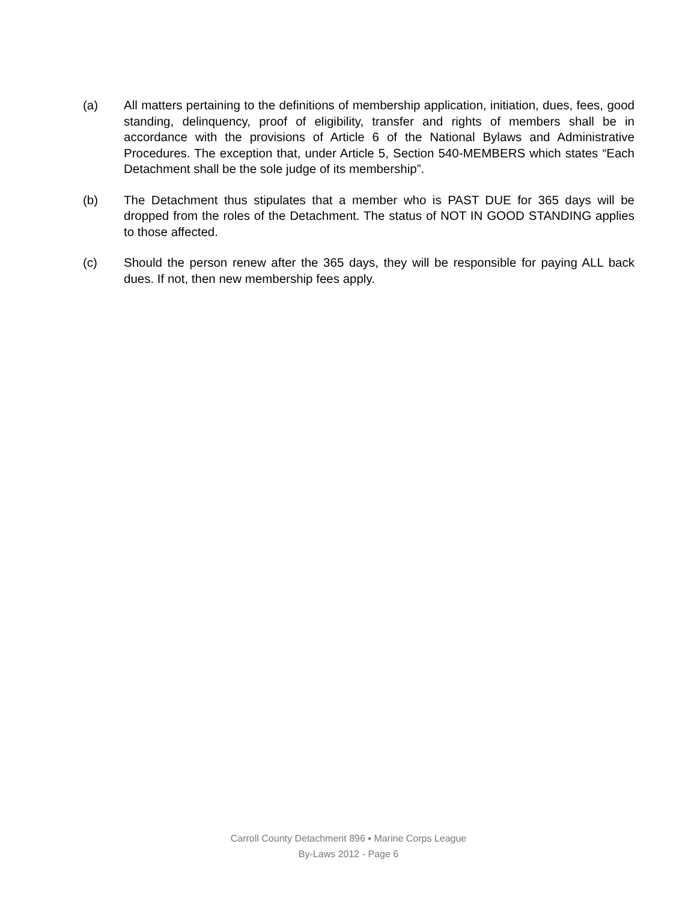(a) All matters pertaining to the definitions of membership application, initiation, dues, fees, good standing, delinquency, proof of eligibility, transfer and rights of members shall be in accordance with the provisions of Article 6 of the National Bylaws and Administrative Procedures. The exception that, under Article 5, Section 540-MEMBERS which states “Each Detachment shall be the sole judge of its membership”.
(b) The Detachment thus stipulates that a member who is PAST DUE for 365 days will be dropped from the roles of the Detachment. The status of NOT IN GOOD STANDING applies to those affected.
(c) Should the person renew after the 365 days, they will be responsible for paying ALL back dues. If not, then new membership fees apply.
Carroll County Detachment 896 ▪ Marine Corps League
By-Laws 2012 - Page 6